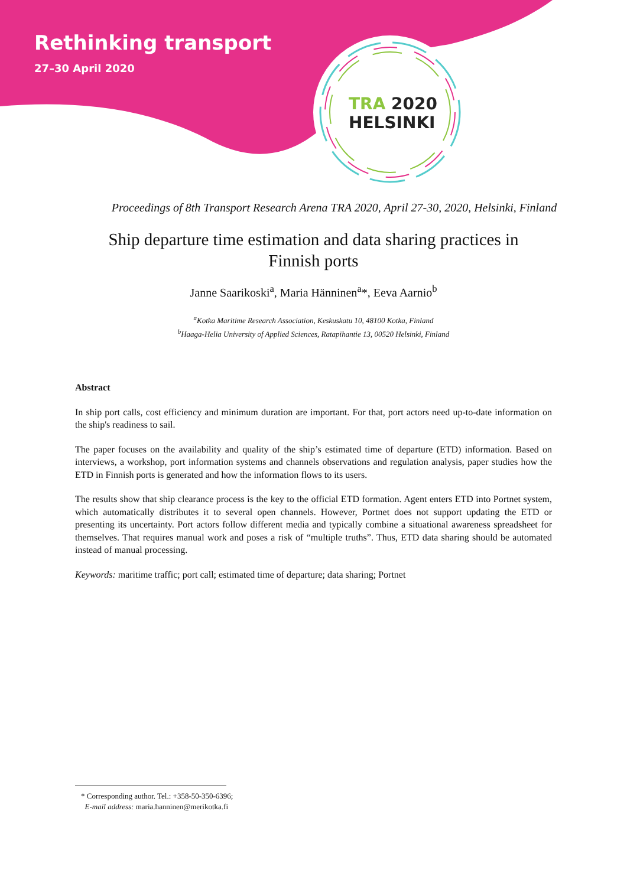Rethinking transport
27–30 April 2020
TRA 2020
HELSINKI
Proceedings of 8th Transport Research Arena TRA 2020, April 27-30, 2020, Helsinki, Finland
Ship departure time estimation and data sharing practices in Finnish ports
Janne Saarikoski<sup>a</sup>, Maria Hänninen<sup>a</sup>*, Eeva Aarnio<sup>b</sup>
<sup>a</sup> Kotka Maritime Research Association, Keskuskatu 10, 48100 Kotka, Finland
<sup>b</sup> Haaga-Helia University of Applied Sciences, Ratapihantie 13, 00520 Helsinki, Finland
Abstract
In ship port calls, cost efficiency and minimum duration are important. For that, port actors need up-to-date information on the ship's readiness to sail.
The paper focuses on the availability and quality of the ship’s estimated time of departure (ETD) information. Based on interviews, a workshop, port information systems and channels observations and regulation analysis, paper studies how the ETD in Finnish ports is generated and how the information flows to its users.
The results show that ship clearance process is the key to the official ETD formation. Agent enters ETD into Portnet system, which automatically distributes it to several open channels. However, Portnet does not support updating the ETD or presenting its uncertainty. Port actors follow different media and typically combine a situational awareness spreadsheet for themselves. That requires manual work and poses a risk of “multiple truths”. Thus, ETD data sharing should be automated instead of manual processing.
Keywords: maritime traffic; port call; estimated time of departure; data sharing; Portnet
* Corresponding author. Tel.: +358-50-350-6396;
E-mail address: maria.hanninen@merikotka.fi